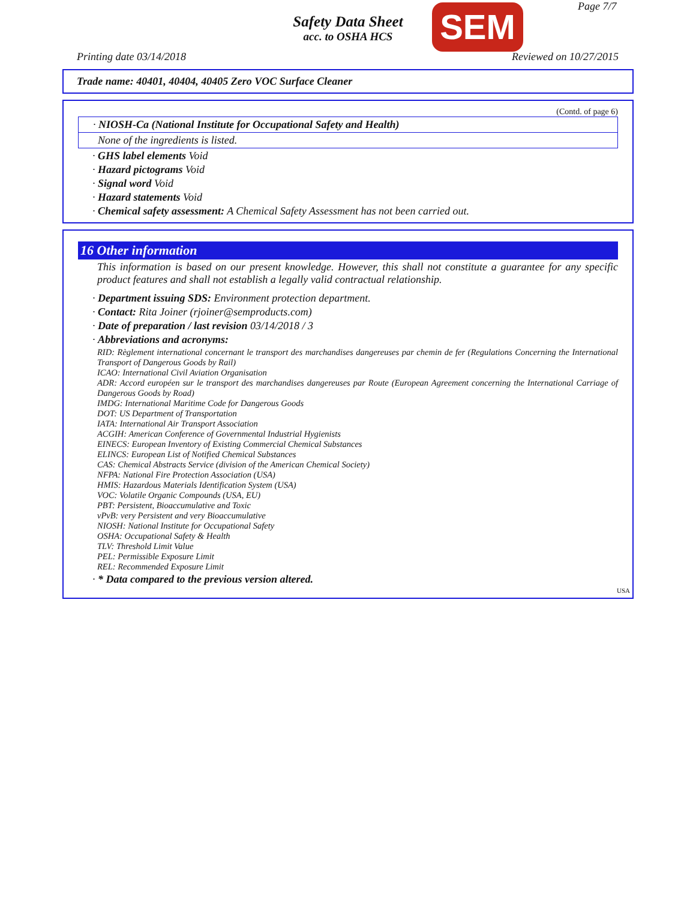Page 7/7
Safety Data Sheet
acc. to OSHA HCS
SEM
Printing date 03/14/2018 Reviewed on 10/27/2015
Trade name: 40401, 40404, 40405 Zero VOC Surface Cleaner
(Contd. of page 6)
· NIOSH-Ca (National Institute for Occupational Safety and Health)
None of the ingredients is listed.
· GHS label elements Void
· Hazard pictograms Void
· Signal word Void
· Hazard statements Void
· Chemical safety assessment: A Chemical Safety Assessment has not been carried out.
16 Other information
This information is based on our present knowledge. However, this shall not constitute a guarantee for any specific product features and shall not establish a legally valid contractual relationship.
· Department issuing SDS: Environment protection department.
· Contact: Rita Joiner (rjoiner@semproducts.com)
· Date of preparation / last revision 03/14/2018 / 3
· Abbreviations and acronyms:
RID: Règlement international concernant le transport des marchandises dangereuses par chemin de fer (Regulations Concerning the International Transport of Dangerous Goods by Rail)
ICAO: International Civil Aviation Organisation
ADR: Accord européen sur le transport des marchandises dangereuses par Route (European Agreement concerning the International Carriage of Dangerous Goods by Road)
IMDG: International Maritime Code for Dangerous Goods
DOT: US Department of Transportation
IATA: International Air Transport Association
ACGIH: American Conference of Governmental Industrial Hygienists
EINECS: European Inventory of Existing Commercial Chemical Substances
ELINCS: European List of Notified Chemical Substances
CAS: Chemical Abstracts Service (division of the American Chemical Society)
NFPA: National Fire Protection Association (USA)
HMIS: Hazardous Materials Identification System (USA)
VOC: Volatile Organic Compounds (USA, EU)
PBT: Persistent, Bioaccumulative and Toxic
vPvB: very Persistent and very Bioaccumulative
NIOSH: National Institute for Occupational Safety
OSHA: Occupational Safety & Health
TLV: Threshold Limit Value
PEL: Permissible Exposure Limit
REL: Recommended Exposure Limit
· * Data compared to the previous version altered.
USA